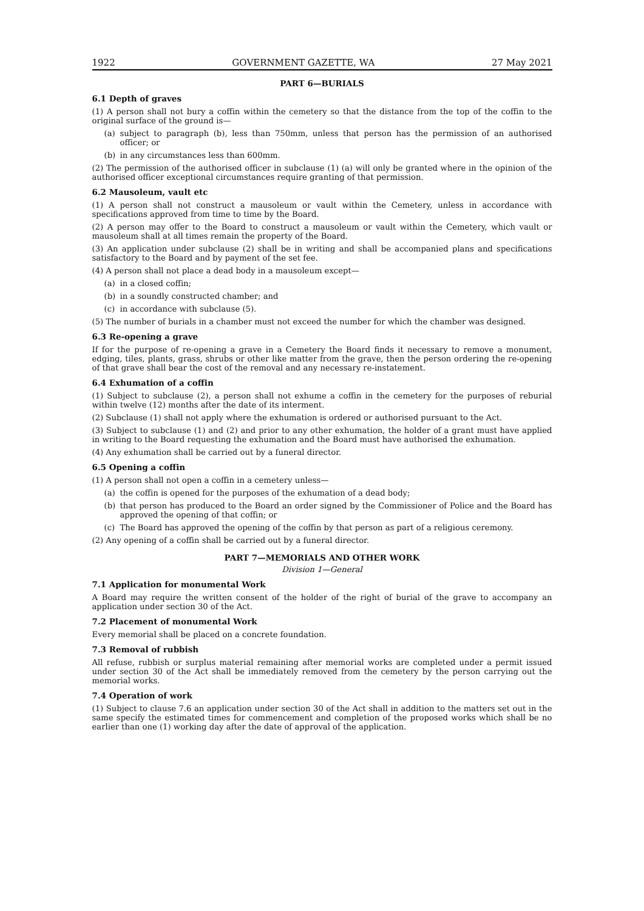1922 GOVERNMENT GAZETTE, WA 27 May 2021
PART 6—BURIALS
6.1 Depth of graves
(1) A person shall not bury a coffin within the cemetery so that the distance from the top of the coffin to the original surface of the ground is—
(a) subject to paragraph (b), less than 750mm, unless that person has the permission of an authorised officer; or
(b) in any circumstances less than 600mm.
(2) The permission of the authorised officer in subclause (1) (a) will only be granted where in the opinion of the authorised officer exceptional circumstances require granting of that permission.
6.2 Mausoleum, vault etc
(1) A person shall not construct a mausoleum or vault within the Cemetery, unless in accordance with specifications approved from time to time by the Board.
(2) A person may offer to the Board to construct a mausoleum or vault within the Cemetery, which vault or mausoleum shall at all times remain the property of the Board.
(3) An application under subclause (2) shall be in writing and shall be accompanied plans and specifications satisfactory to the Board and by payment of the set fee.
(4) A person shall not place a dead body in a mausoleum except—
(a) in a closed coffin;
(b) in a soundly constructed chamber; and
(c) in accordance with subclause (5).
(5) The number of burials in a chamber must not exceed the number for which the chamber was designed.
6.3 Re-opening a grave
If for the purpose of re-opening a grave in a Cemetery the Board finds it necessary to remove a monument, edging, tiles, plants, grass, shrubs or other like matter from the grave, then the person ordering the re-opening of that grave shall bear the cost of the removal and any necessary re-instatement.
6.4 Exhumation of a coffin
(1) Subject to subclause (2), a person shall not exhume a coffin in the cemetery for the purposes of reburial within twelve (12) months after the date of its interment.
(2) Subclause (1) shall not apply where the exhumation is ordered or authorised pursuant to the Act.
(3) Subject to subclause (1) and (2) and prior to any other exhumation, the holder of a grant must have applied in writing to the Board requesting the exhumation and the Board must have authorised the exhumation.
(4) Any exhumation shall be carried out by a funeral director.
6.5 Opening a coffin
(1) A person shall not open a coffin in a cemetery unless—
(a) the coffin is opened for the purposes of the exhumation of a dead body;
(b) that person has produced to the Board an order signed by the Commissioner of Police and the Board has approved the opening of that coffin; or
(c) The Board has approved the opening of the coffin by that person as part of a religious ceremony.
(2) Any opening of a coffin shall be carried out by a funeral director.
PART 7—MEMORIALS AND OTHER WORK
Division 1—General
7.1 Application for monumental Work
A Board may require the written consent of the holder of the right of burial of the grave to accompany an application under section 30 of the Act.
7.2 Placement of monumental Work
Every memorial shall be placed on a concrete foundation.
7.3 Removal of rubbish
All refuse, rubbish or surplus material remaining after memorial works are completed under a permit issued under section 30 of the Act shall be immediately removed from the cemetery by the person carrying out the memorial works.
7.4 Operation of work
(1) Subject to clause 7.6 an application under section 30 of the Act shall in addition to the matters set out in the same specify the estimated times for commencement and completion of the proposed works which shall be no earlier than one (1) working day after the date of approval of the application.